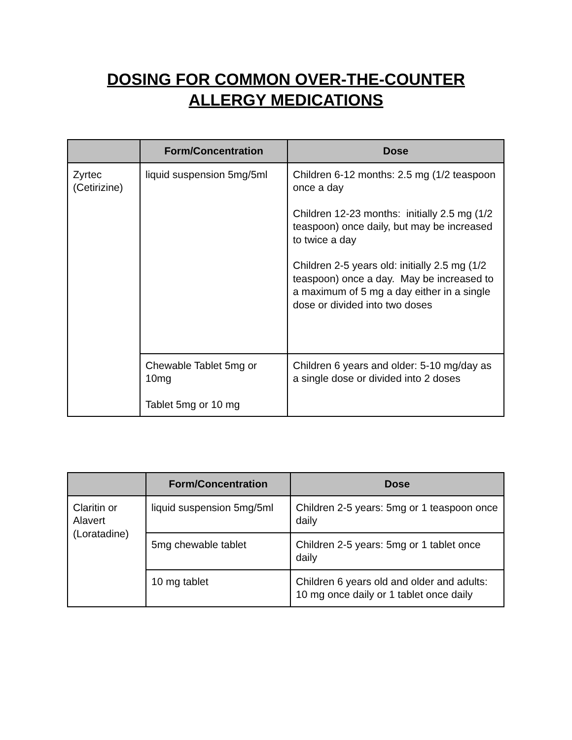DOSING FOR COMMON OVER-THE-COUNTER
ALLERGY MEDICATIONS
| | Form/Concentration | Dose |
| --- | --- | --- |
| Zyrtec (Cetirizine) | liquid suspension 5mg/5ml | Children 6-12 months: 2.5 mg (1/2 teaspoon once a day Children 12-23 months: initially 2.5 mg (1/2 teaspoon) once daily, but may be increased to twice a day Children 2-5 years old: initially 2.5 mg (1/2 teaspoon) once a day. May be increased to a maximum of 5 mg a day either in a single dose or divided into two doses |
| | Chewable Tablet 5mg or 10mg Tablet 5mg or 10 mg | Children 6 years and older: 5-10 mg/day as a single dose or divided into 2 doses |
| | Form/Concentration | Dose |
| --- | --- | --- |
| Claritin or Alavert (Loratadine) | liquid suspension 5mg/5ml | Children 2-5 years: 5mg or 1 teaspoon once daily |
| | 5mg chewable tablet | Children 2-5 years: 5mg or 1 tablet once daily |
| | 10 mg tablet | Children 6 years old and older and adults: 10 mg once daily or 1 tablet once daily |